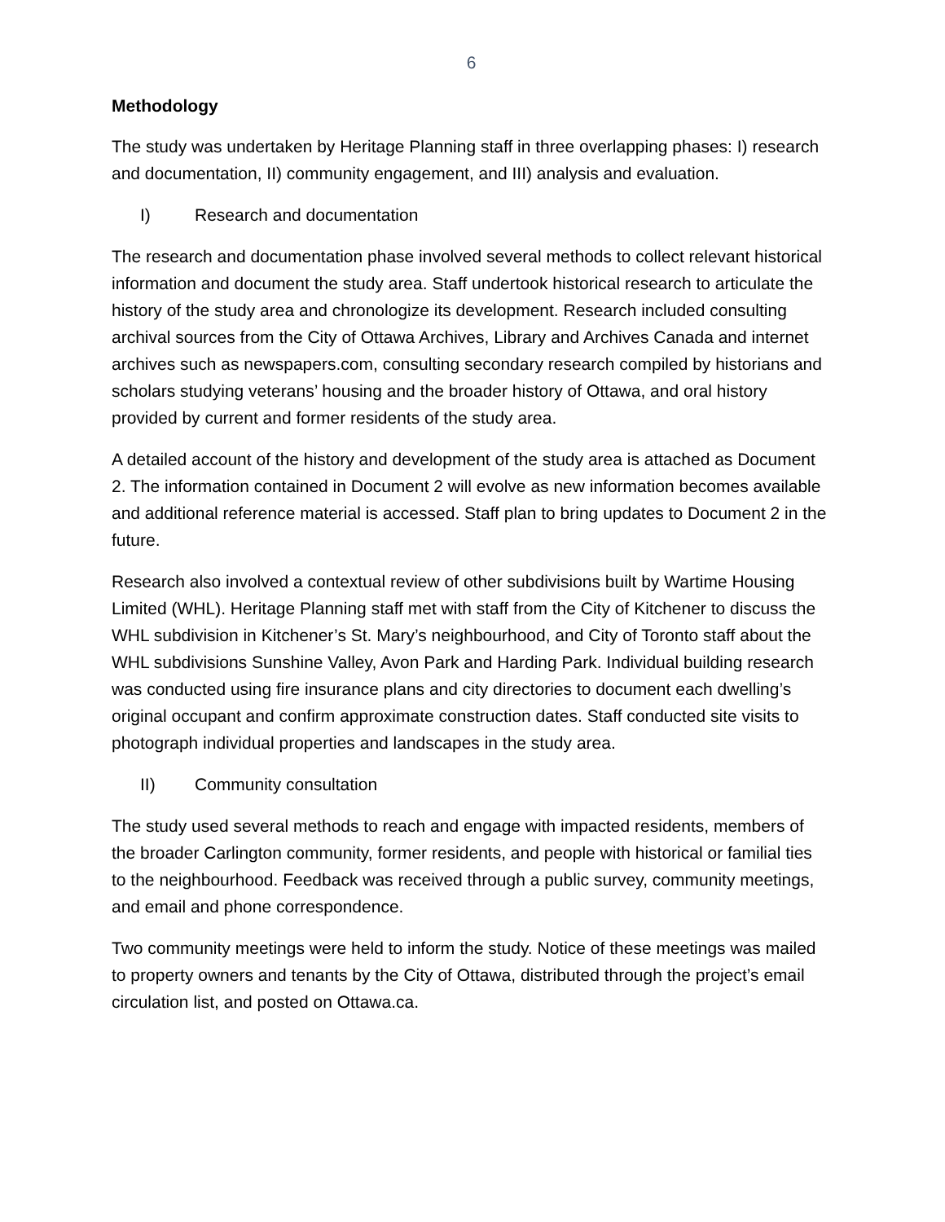6
Methodology
The study was undertaken by Heritage Planning staff in three overlapping phases: I) research and documentation, II) community engagement, and III) analysis and evaluation.
I) Research and documentation
The research and documentation phase involved several methods to collect relevant historical information and document the study area. Staff undertook historical research to articulate the history of the study area and chronologize its development. Research included consulting archival sources from the City of Ottawa Archives, Library and Archives Canada and internet archives such as newspapers.com, consulting secondary research compiled by historians and scholars studying veterans’ housing and the broader history of Ottawa, and oral history provided by current and former residents of the study area.
A detailed account of the history and development of the study area is attached as Document 2. The information contained in Document 2 will evolve as new information becomes available and additional reference material is accessed. Staff plan to bring updates to Document 2 in the future.
Research also involved a contextual review of other subdivisions built by Wartime Housing Limited (WHL). Heritage Planning staff met with staff from the City of Kitchener to discuss the WHL subdivision in Kitchener’s St. Mary’s neighbourhood, and City of Toronto staff about the WHL subdivisions Sunshine Valley, Avon Park and Harding Park. Individual building research was conducted using fire insurance plans and city directories to document each dwelling’s original occupant and confirm approximate construction dates. Staff conducted site visits to photograph individual properties and landscapes in the study area.
II) Community consultation
The study used several methods to reach and engage with impacted residents, members of the broader Carlington community, former residents, and people with historical or familial ties to the neighbourhood. Feedback was received through a public survey, community meetings, and email and phone correspondence.
Two community meetings were held to inform the study. Notice of these meetings was mailed to property owners and tenants by the City of Ottawa, distributed through the project’s email circulation list, and posted on Ottawa.ca.